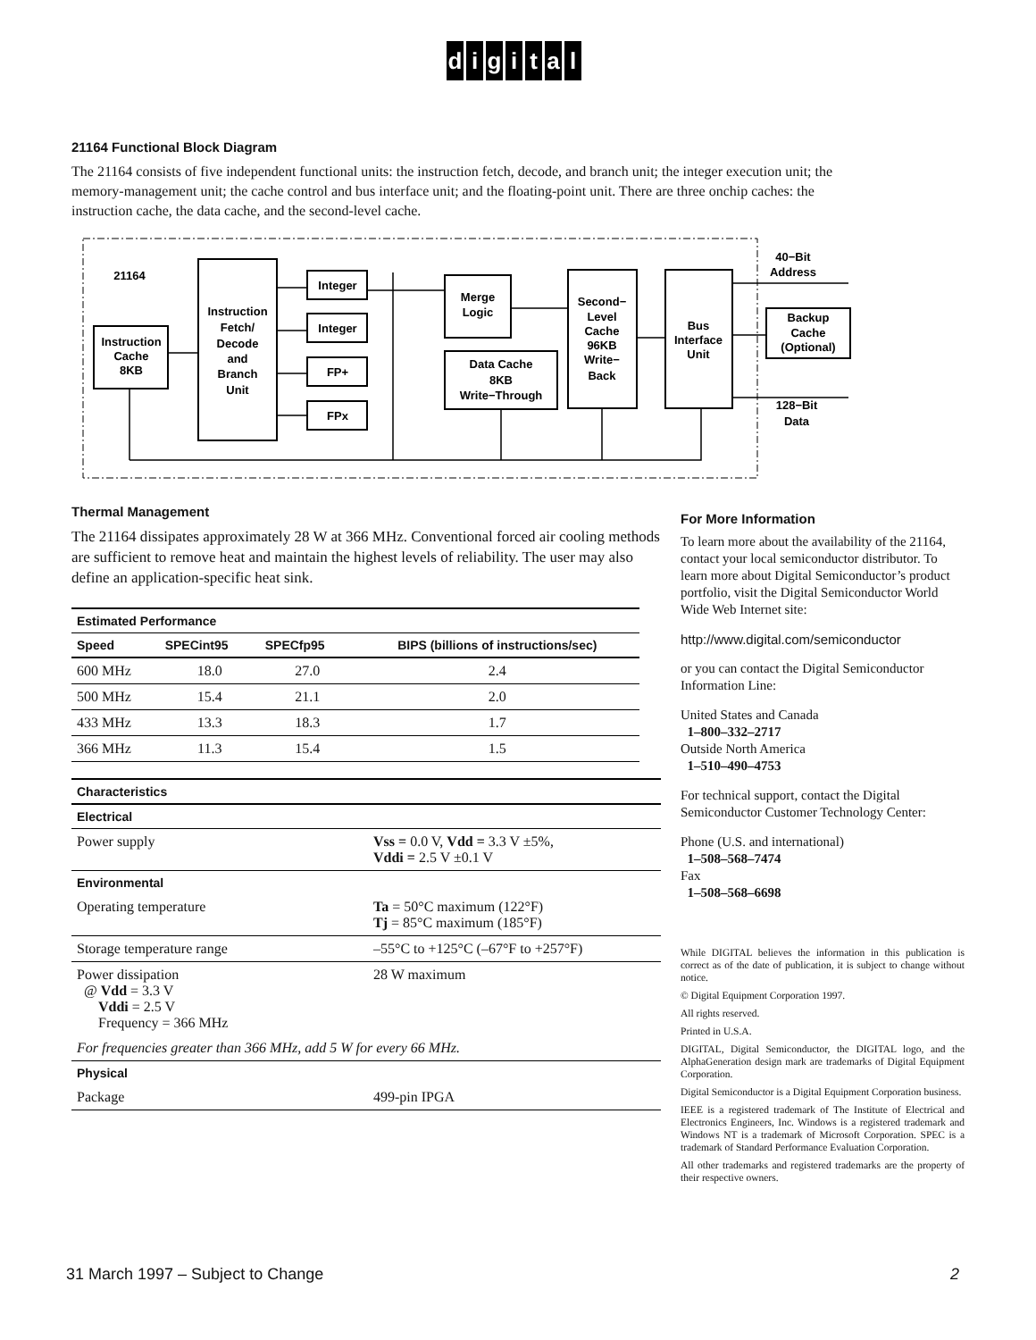digital
21164 Functional Block Diagram
The 21164 consists of five independent functional units: the instruction fetch, decode, and branch unit; the integer execution unit; the memory-management unit; the cache control and bus interface unit; and the floating-point unit. There are three onchip caches: the instruction cache, the data cache, and the second-level cache.
21164
Instruction
Cache
8KB
Instruction
Fetch/
Decode
and
Branch
Unit
Integer
Integer
FP+
FPx
Merge
Logic
Data Cache
8KB
Write−Through
Second−
Level
Cache
96KB
Write−
Back
Bus
Interface
Unit
Backup
Cache
(Optional)
40−Bit
Address
128−Bit
Data
Thermal Management
The 21164 dissipates approximately 28 W at 366 MHz. Conventional forced air cooling methods are sufficient to remove heat and maintain the highest levels of reliability. The user may also define an application-specific heat sink.
| Estimated Performance | | | |
| --- | --- | --- | --- |
| Speed | SPECint95 | SPECfp95 | BIPS (billions of instructions/sec) |
| 600 MHz | 18.0 | 27.0 | 2.4 |
| 500 MHz | 15.4 | 21.1 | 2.0 |
| 433 MHz | 13.3 | 18.3 | 1.7 |
| 366 MHz | 11.3 | 15.4 | 1.5 |
| Characteristics | |
| --- | --- |
| Electrical | |
| Power supply | Vss = 0.0 V, Vdd = 3.3 V ±5%, Vddi = 2.5 V ±0.1 V |
| Environmental | |
| Operating temperature | Ta = 50°C maximum (122°F) Tj = 85°C maximum (185°F) |
| Storage temperature range | –55°C to +125°C (–67°F to +257°F) |
| Power dissipation @ Vdd = 3.3 V Vddi = 2.5 V Frequency = 366 MHz | 28 W maximum |
| For frequencies greater than 366 MHz, add 5 W for every 66 MHz. | |
| Physical | |
| Package | 499-pin IPGA |
For More Information
To learn more about the availability of the 21164, contact your local semiconductor distributor. To learn more about Digital Semiconductor’s product portfolio, visit the Digital Semiconductor World Wide Web Internet site:
http://www.digital.com/semiconductor
or you can contact the Digital Semiconductor Information Line:
United States and Canada
1–800–332–2717
Outside North America
1–510–490–4753
For technical support, contact the Digital Semiconductor Customer Technology Center:
Phone (U.S. and international)
1–508–568–7474
Fax
1–508–568–6698
While DIGITAL believes the information in this publication is correct as of the date of publication, it is subject to change without notice.
© Digital Equipment Corporation 1997.
All rights reserved.
Printed in U.S.A.
DIGITAL, Digital Semiconductor, the DIGITAL logo, and the AlphaGeneration design mark are trademarks of Digital Equipment Corporation.
Digital Semiconductor is a Digital Equipment Corporation business.
IEEE is a registered trademark of The Institute of Electrical and Electronics Engineers, Inc. Windows is a registered trademark and Windows NT is a trademark of Microsoft Corporation. SPEC is a trademark of Standard Performance Evaluation Corporation.
All other trademarks and registered trademarks are the property of their respective owners.
31 March 1997 – Subject to Change 2